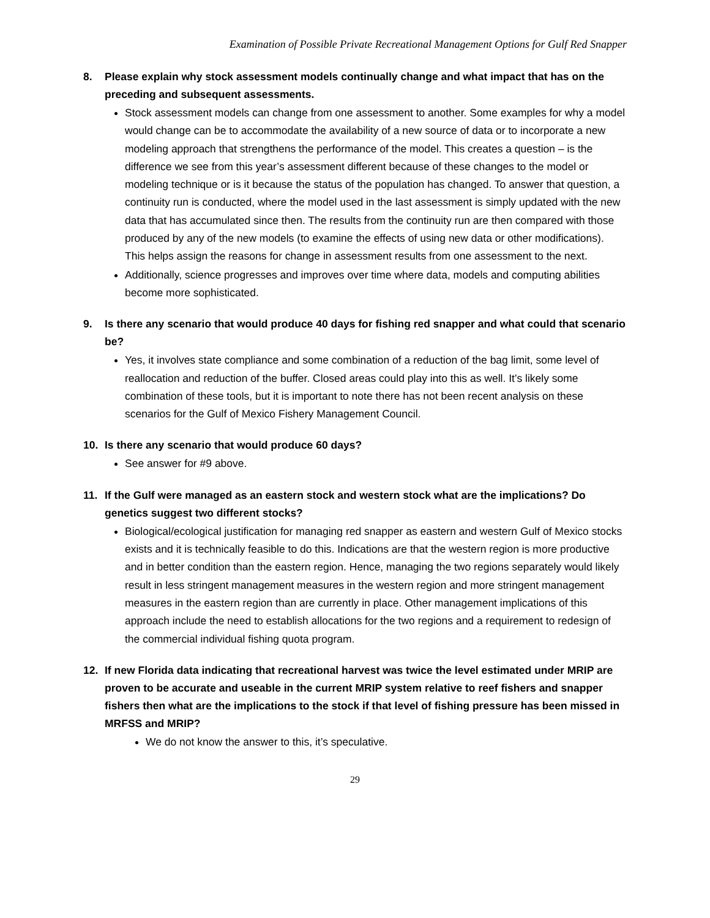Examination of Possible Private Recreational Management Options for Gulf Red Snapper
8. Please explain why stock assessment models continually change and what impact that has on the preceding and subsequent assessments.
Stock assessment models can change from one assessment to another. Some examples for why a model would change can be to accommodate the availability of a new source of data or to incorporate a new modeling approach that strengthens the performance of the model. This creates a question – is the difference we see from this year’s assessment different because of these changes to the model or modeling technique or is it because the status of the population has changed. To answer that question, a continuity run is conducted, where the model used in the last assessment is simply updated with the new data that has accumulated since then. The results from the continuity run are then compared with those produced by any of the new models (to examine the effects of using new data or other modifications). This helps assign the reasons for change in assessment results from one assessment to the next.
Additionally, science progresses and improves over time where data, models and computing abilities become more sophisticated.
9. Is there any scenario that would produce 40 days for fishing red snapper and what could that scenario be?
Yes, it involves state compliance and some combination of a reduction of the bag limit, some level of reallocation and reduction of the buffer. Closed areas could play into this as well. It’s likely some combination of these tools, but it is important to note there has not been recent analysis on these scenarios for the Gulf of Mexico Fishery Management Council.
10. Is there any scenario that would produce 60 days?
See answer for #9 above.
11. If the Gulf were managed as an eastern stock and western stock what are the implications? Do genetics suggest two different stocks?
Biological/ecological justification for managing red snapper as eastern and western Gulf of Mexico stocks exists and it is technically feasible to do this. Indications are that the western region is more productive and in better condition than the eastern region. Hence, managing the two regions separately would likely result in less stringent management measures in the western region and more stringent management measures in the eastern region than are currently in place. Other management implications of this approach include the need to establish allocations for the two regions and a requirement to redesign of the commercial individual fishing quota program.
12. If new Florida data indicating that recreational harvest was twice the level estimated under MRIP are proven to be accurate and useable in the current MRIP system relative to reef fishers and snapper fishers then what are the implications to the stock if that level of fishing pressure has been missed in MRFSS and MRIP?
We do not know the answer to this, it’s speculative.
29